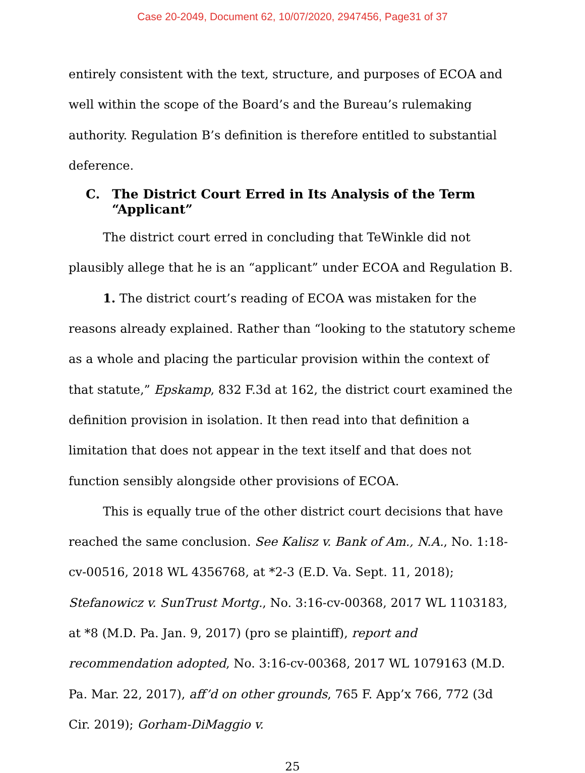Case 20-2049, Document 62, 10/07/2020, 2947456, Page31 of 37
entirely consistent with the text, structure, and purposes of ECOA and well within the scope of the Board’s and the Bureau’s rulemaking authority. Regulation B’s definition is therefore entitled to substantial deference.
C. The District Court Erred in Its Analysis of the Term “Applicant”
The district court erred in concluding that TeWinkle did not plausibly allege that he is an “applicant” under ECOA and Regulation B.
1. The district court’s reading of ECOA was mistaken for the reasons already explained. Rather than “looking to the statutory scheme as a whole and placing the particular provision within the context of that statute,” Epskamp, 832 F.3d at 162, the district court examined the definition provision in isolation. It then read into that definition a limitation that does not appear in the text itself and that does not function sensibly alongside other provisions of ECOA.
This is equally true of the other district court decisions that have reached the same conclusion. See Kalisz v. Bank of Am., N.A., No. 1:18-cv-00516, 2018 WL 4356768, at *2-3 (E.D. Va. Sept. 11, 2018); Stefanowicz v. SunTrust Mortg., No. 3:16-cv-00368, 2017 WL 1103183, at *8 (M.D. Pa. Jan. 9, 2017) (pro se plaintiff), report and recommendation adopted, No. 3:16-cv-00368, 2017 WL 1079163 (M.D. Pa. Mar. 22, 2017), aff’d on other grounds, 765 F. App’x 766, 772 (3d Cir. 2019); Gorham-DiMaggio v.
25